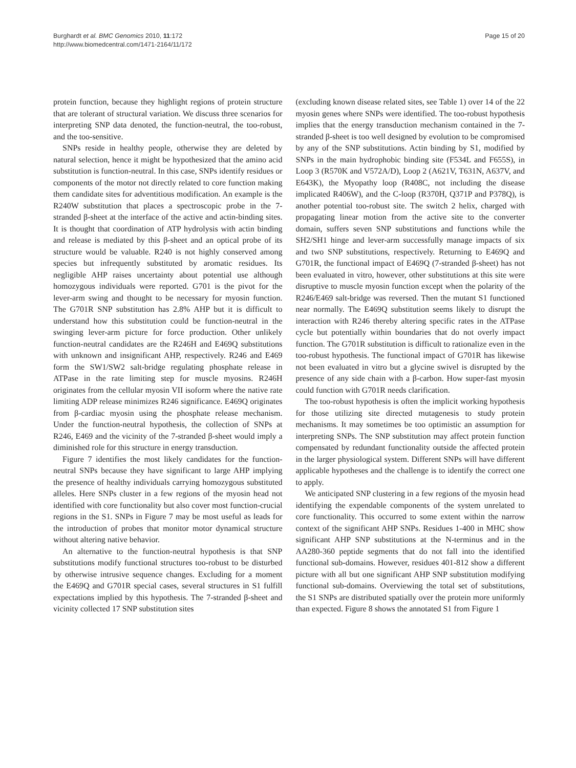Burghardt et al. BMC Genomics 2010, 11:172
http://www.biomedcentral.com/1471-2164/11/172
Page 15 of 20
protein function, because they highlight regions of protein structure that are tolerant of structural variation. We discuss three scenarios for interpreting SNP data denoted, the function-neutral, the too-robust, and the too-sensitive.
SNPs reside in healthy people, otherwise they are deleted by natural selection, hence it might be hypothesized that the amino acid substitution is function-neutral. In this case, SNPs identify residues or components of the motor not directly related to core function making them candidate sites for adventitious modification. An example is the R240W substitution that places a spectroscopic probe in the 7-stranded β-sheet at the interface of the active and actin-binding sites. It is thought that coordination of ATP hydrolysis with actin binding and release is mediated by this β-sheet and an optical probe of its structure would be valuable. R240 is not highly conserved among species but infrequently substituted by aromatic residues. Its negligible AHP raises uncertainty about potential use although homozygous individuals were reported. G701 is the pivot for the lever-arm swing and thought to be necessary for myosin function. The G701R SNP substitution has 2.8% AHP but it is difficult to understand how this substitution could be function-neutral in the swinging lever-arm picture for force production. Other unlikely function-neutral candidates are the R246H and E469Q substitutions with unknown and insignificant AHP, respectively. R246 and E469 form the SW1/SW2 salt-bridge regulating phosphate release in ATPase in the rate limiting step for muscle myosins. R246H originates from the cellular myosin VII isoform where the native rate limiting ADP release minimizes R246 significance. E469Q originates from β-cardiac myosin using the phosphate release mechanism. Under the function-neutral hypothesis, the collection of SNPs at R246, E469 and the vicinity of the 7-stranded β-sheet would imply a diminished role for this structure in energy transduction.
Figure 7 identifies the most likely candidates for the function-neutral SNPs because they have significant to large AHP implying the presence of healthy individuals carrying homozygous substituted alleles. Here SNPs cluster in a few regions of the myosin head not identified with core functionality but also cover most function-crucial regions in the S1. SNPs in Figure 7 may be most useful as leads for the introduction of probes that monitor motor dynamical structure without altering native behavior.
An alternative to the function-neutral hypothesis is that SNP substitutions modify functional structures too-robust to be disturbed by otherwise intrusive sequence changes. Excluding for a moment the E469Q and G701R special cases, several structures in S1 fulfill expectations implied by this hypothesis. The 7-stranded β-sheet and vicinity collected 17 SNP substitution sites
(excluding known disease related sites, see Table 1) over 14 of the 22 myosin genes where SNPs were identified. The too-robust hypothesis implies that the energy transduction mechanism contained in the 7-stranded β-sheet is too well designed by evolution to be compromised by any of the SNP substitutions. Actin binding by S1, modified by SNPs in the main hydrophobic binding site (F534L and F655S), in Loop 3 (R570K and V572A/D), Loop 2 (A621V, T631N, A637V, and E643K), the Myopathy loop (R408C, not including the disease implicated R406W), and the C-loop (R370H, Q371P and P378Q), is another potential too-robust site. The switch 2 helix, charged with propagating linear motion from the active site to the converter domain, suffers seven SNP substitutions and functions while the SH2/SH1 hinge and lever-arm successfully manage impacts of six and two SNP substitutions, respectively. Returning to E469Q and G701R, the functional impact of E469Q (7-stranded β-sheet) has not been evaluated in vitro, however, other substitutions at this site were disruptive to muscle myosin function except when the polarity of the R246/E469 salt-bridge was reversed. Then the mutant S1 functioned near normally. The E469Q substitution seems likely to disrupt the interaction with R246 thereby altering specific rates in the ATPase cycle but potentially within boundaries that do not overly impact function. The G701R substitution is difficult to rationalize even in the too-robust hypothesis. The functional impact of G701R has likewise not been evaluated in vitro but a glycine swivel is disrupted by the presence of any side chain with a β-carbon. How super-fast myosin could function with G701R needs clarification.
The too-robust hypothesis is often the implicit working hypothesis for those utilizing site directed mutagenesis to study protein mechanisms. It may sometimes be too optimistic an assumption for interpreting SNPs. The SNP substitution may affect protein function compensated by redundant functionality outside the affected protein in the larger physiological system. Different SNPs will have different applicable hypotheses and the challenge is to identify the correct one to apply.
We anticipated SNP clustering in a few regions of the myosin head identifying the expendable components of the system unrelated to core functionality. This occurred to some extent within the narrow context of the significant AHP SNPs. Residues 1-400 in MHC show significant AHP SNP substitutions at the N-terminus and in the AA280-360 peptide segments that do not fall into the identified functional sub-domains. However, residues 401-812 show a different picture with all but one significant AHP SNP substitution modifying functional sub-domains. Overviewing the total set of substitutions, the S1 SNPs are distributed spatially over the protein more uniformly than expected. Figure 8 shows the annotated S1 from Figure 1